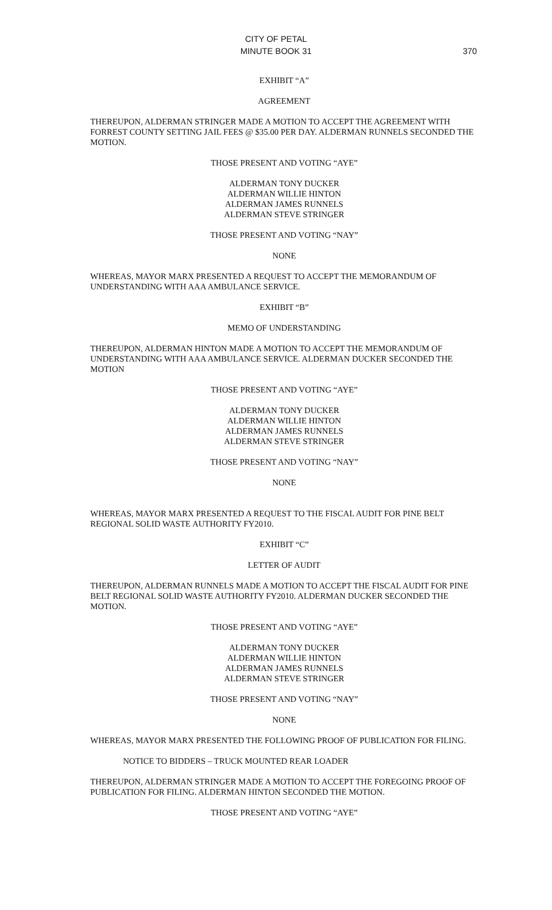CITY OF PETAL
MINUTE BOOK 31 370
EXHIBIT “A”
AGREEMENT
THEREUPON, ALDERMAN STRINGER MADE A MOTION TO ACCEPT THE AGREEMENT WITH FORREST COUNTY SETTING JAIL FEES @ $35.00 PER DAY. ALDERMAN RUNNELS SECONDED THE MOTION.
THOSE PRESENT AND VOTING “AYE”
ALDERMAN TONY DUCKER
ALDERMAN WILLIE HINTON
ALDERMAN JAMES RUNNELS
ALDERMAN STEVE STRINGER
THOSE PRESENT AND VOTING “NAY”
NONE
WHEREAS, MAYOR MARX PRESENTED A REQUEST TO ACCEPT THE MEMORANDUM OF UNDERSTANDING WITH AAA AMBULANCE SERVICE.
EXHIBIT “B”
MEMO OF UNDERSTANDING
THEREUPON, ALDERMAN HINTON MADE A MOTION TO ACCEPT THE MEMORANDUM OF UNDERSTANDING WITH AAA AMBULANCE SERVICE. ALDERMAN DUCKER SECONDED THE MOTION
THOSE PRESENT AND VOTING “AYE”
ALDERMAN TONY DUCKER
ALDERMAN WILLIE HINTON
ALDERMAN JAMES RUNNELS
ALDERMAN STEVE STRINGER
THOSE PRESENT AND VOTING “NAY”
NONE
WHEREAS, MAYOR MARX PRESENTED A REQUEST TO THE FISCAL AUDIT FOR PINE BELT REGIONAL SOLID WASTE AUTHORITY FY2010.
EXHIBIT “C”
LETTER OF AUDIT
THEREUPON, ALDERMAN RUNNELS MADE A MOTION TO ACCEPT THE FISCAL AUDIT FOR PINE BELT REGIONAL SOLID WASTE AUTHORITY FY2010. ALDERMAN DUCKER SECONDED THE MOTION.
THOSE PRESENT AND VOTING “AYE”
ALDERMAN TONY DUCKER
ALDERMAN WILLIE HINTON
ALDERMAN JAMES RUNNELS
ALDERMAN STEVE STRINGER
THOSE PRESENT AND VOTING “NAY”
NONE
WHEREAS, MAYOR MARX PRESENTED THE FOLLOWING PROOF OF PUBLICATION FOR FILING.
NOTICE TO BIDDERS – TRUCK MOUNTED REAR LOADER
THEREUPON, ALDERMAN STRINGER MADE A MOTION TO ACCEPT THE FOREGOING PROOF OF PUBLICATION FOR FILING. ALDERMAN HINTON SECONDED THE MOTION.
THOSE PRESENT AND VOTING “AYE”